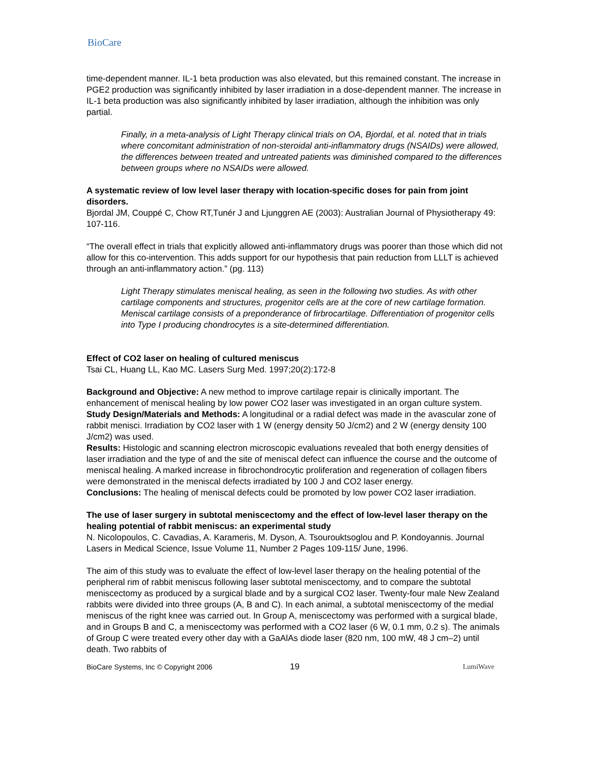BioCare
time-dependent manner. IL-1 beta production was also elevated, but this remained constant. The increase in PGE2 production was significantly inhibited by laser irradiation in a dose-dependent manner. The increase in IL-1 beta production was also significantly inhibited by laser irradiation, although the inhibition was only partial.
Finally, in a meta-analysis of Light Therapy clinical trials on OA, Bjordal, et al. noted that in trials where concomitant administration of non-steroidal anti-inflammatory drugs (NSAIDs) were allowed, the differences between treated and untreated patients was diminished compared to the differences between groups where no NSAIDs were allowed.
A systematic review of low level laser therapy with location-specific doses for pain from joint disorders.
Bjordal JM, Couppé C, Chow RT,Tunér J and Ljunggren AE (2003): Australian Journal of Physiotherapy 49: 107-116.
“The overall effect in trials that explicitly allowed anti-inflammatory drugs was poorer than those which did not allow for this co-intervention. This adds support for our hypothesis that pain reduction from LLLT is achieved through an anti-inflammatory action.” (pg. 113)
Light Therapy stimulates meniscal healing, as seen in the following two studies. As with other cartilage components and structures, progenitor cells are at the core of new cartilage formation. Meniscal cartilage consists of a preponderance of firbrocartilage. Differentiation of progenitor cells into Type I producing chondrocytes is a site-determined differentiation.
Effect of CO2 laser on healing of cultured meniscus
Tsai CL, Huang LL, Kao MC. Lasers Surg Med. 1997;20(2):172-8
Background and Objective: A new method to improve cartilage repair is clinically important. The enhancement of meniscal healing by low power CO2 laser was investigated in an organ culture system.
Study Design/Materials and Methods: A longitudinal or a radial defect was made in the avascular zone of rabbit menisci. Irradiation by CO2 laser with 1 W (energy density 50 J/cm2) and 2 W (energy density 100 J/cm2) was used.
Results: Histologic and scanning electron microscopic evaluations revealed that both energy densities of laser irradiation and the type of and the site of meniscal defect can influence the course and the outcome of meniscal healing. A marked increase in fibrochondrocytic proliferation and regeneration of collagen fibers were demonstrated in the meniscal defects irradiated by 100 J and CO2 laser energy.
Conclusions: The healing of meniscal defects could be promoted by low power CO2 laser irradiation.
The use of laser surgery in subtotal meniscectomy and the effect of low-level laser therapy on the healing potential of rabbit meniscus: an experimental study
N. Nicolopoulos, C. Cavadias, A. Karameris, M. Dyson, A. Tsourouktsoglou and P. Kondoyannis. Journal Lasers in Medical Science, Issue Volume 11, Number 2 Pages 109-115/ June, 1996.
The aim of this study was to evaluate the effect of low-level laser therapy on the healing potential of the peripheral rim of rabbit meniscus following laser subtotal meniscectomy, and to compare the subtotal meniscectomy as produced by a surgical blade and by a surgical CO2 laser. Twenty-four male New Zealand rabbits were divided into three groups (A, B and C). In each animal, a subtotal meniscectomy of the medial meniscus of the right knee was carried out. In Group A, meniscectomy was performed with a surgical blade, and in Groups B and C, a meniscectomy was performed with a CO2 laser (6 W, 0.1 mm, 0.2 s). The animals of Group C were treated every other day with a GaAlAs diode laser (820 nm, 100 mW, 48 J cm–2) until death. Two rabbits of
BioCare Systems, Inc © Copyright 2006 19 LumiWave